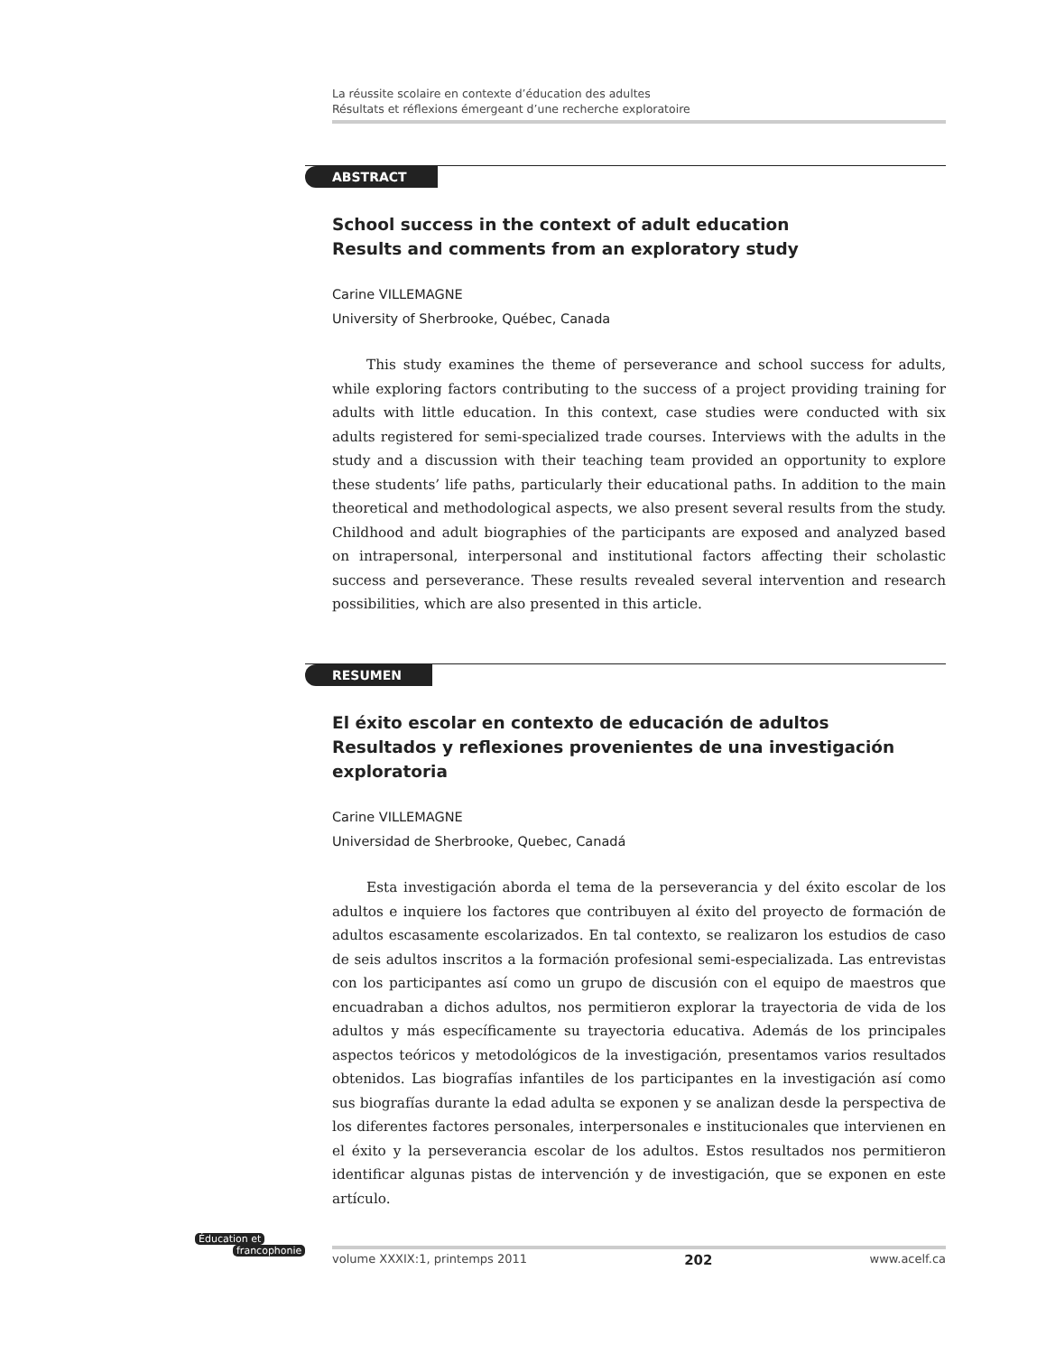La réussite scolaire en contexte d’éducation des adultes
Résultats et réflexions émergeant d’une recherche exploratoire
ABSTRACT
School success in the context of adult education
Results and comments from an exploratory study
Carine VILLEMAGNE
University of Sherbrooke, Québec, Canada
This study examines the theme of perseverance and school success for adults, while exploring factors contributing to the success of a project providing training for adults with little education. In this context, case studies were conducted with six adults registered for semi-specialized trade courses. Interviews with the adults in the study and a discussion with their teaching team provided an opportunity to explore these students’ life paths, particularly their educational paths. In addition to the main theoretical and methodological aspects, we also present several results from the study. Childhood and adult biographies of the participants are exposed and analyzed based on intrapersonal, interpersonal and institutional factors affecting their scholastic success and perseverance. These results revealed several intervention and research possibilities, which are also presented in this article.
RESUMEN
El éxito escolar en contexto de educación de adultos
Resultados y reflexiones provenientes de una investigación exploratoria
Carine VILLEMAGNE
Universidad de Sherbrooke, Quebec, Canadá
Esta investigación aborda el tema de la perseverancia y del éxito escolar de los adultos e inquiere los factores que contribuyen al éxito del proyecto de formación de adultos escasamente escolarizados. En tal contexto, se realizaron los estudios de caso de seis adultos inscritos a la formación profesional semi-especializada. Las entrevistas con los participantes así como un grupo de discusión con el equipo de maestros que encuadraban a dichos adultos, nos permitieron explorar la trayectoria de vida de los adultos y más específicamente su trayectoria educativa. Además de los principales aspectos teóricos y metodológicos de la investigación, presentamos varios resultados obtenidos. Las biografías infantiles de los participantes en la investigación así como sus biografías durante la edad adulta se exponen y se analizan desde la perspectiva de los diferentes factores personales, interpersonales e institucionales que intervienen en el éxito y la perseverancia escolar de los adultos. Estos resultados nos permitieron identificar algunas pistas de intervención y de investigación, que se exponen en este artículo.
Éducation et
francophonie
volume XXXIX:1, printemps 2011 202 www.acelf.ca